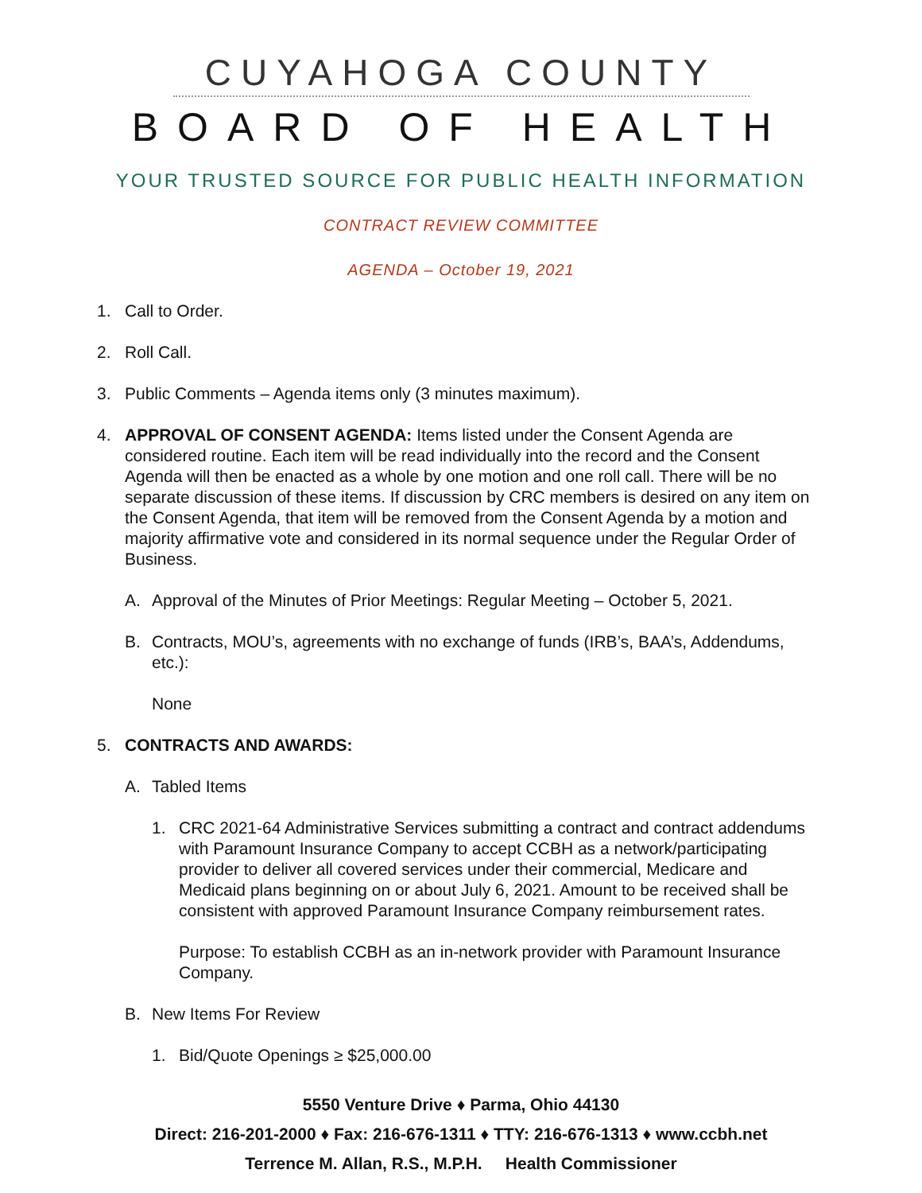CUYAHOGA COUNTY
BOARD OF HEALTH
YOUR TRUSTED SOURCE FOR PUBLIC HEALTH INFORMATION
CONTRACT REVIEW COMMITTEE
AGENDA – October 19, 2021
1. Call to Order.
2. Roll Call.
3. Public Comments – Agenda items only (3 minutes maximum).
4. APPROVAL OF CONSENT AGENDA: Items listed under the Consent Agenda are considered routine. Each item will be read individually into the record and the Consent Agenda will then be enacted as a whole by one motion and one roll call. There will be no separate discussion of these items. If discussion by CRC members is desired on any item on the Consent Agenda, that item will be removed from the Consent Agenda by a motion and majority affirmative vote and considered in its normal sequence under the Regular Order of Business.
A. Approval of the Minutes of Prior Meetings: Regular Meeting – October 5, 2021.
B. Contracts, MOU’s, agreements with no exchange of funds (IRB’s, BAA’s, Addendums, etc.):
None
5. CONTRACTS AND AWARDS:
A. Tabled Items
1. CRC 2021-64 Administrative Services submitting a contract and contract addendums with Paramount Insurance Company to accept CCBH as a network/participating provider to deliver all covered services under their commercial, Medicare and Medicaid plans beginning on or about July 6, 2021. Amount to be received shall be consistent with approved Paramount Insurance Company reimbursement rates.
Purpose: To establish CCBH as an in-network provider with Paramount Insurance Company.
B. New Items For Review
1. Bid/Quote Openings ≥ $25,000.00
5550 Venture Drive ♦ Parma, Ohio 44130
Direct: 216-201-2000 ♦ Fax: 216-676-1311 ♦ TTY: 216-676-1313 ♦ www.ccbh.net
Terrence M. Allan, R.S., M.P.H. Health Commissioner